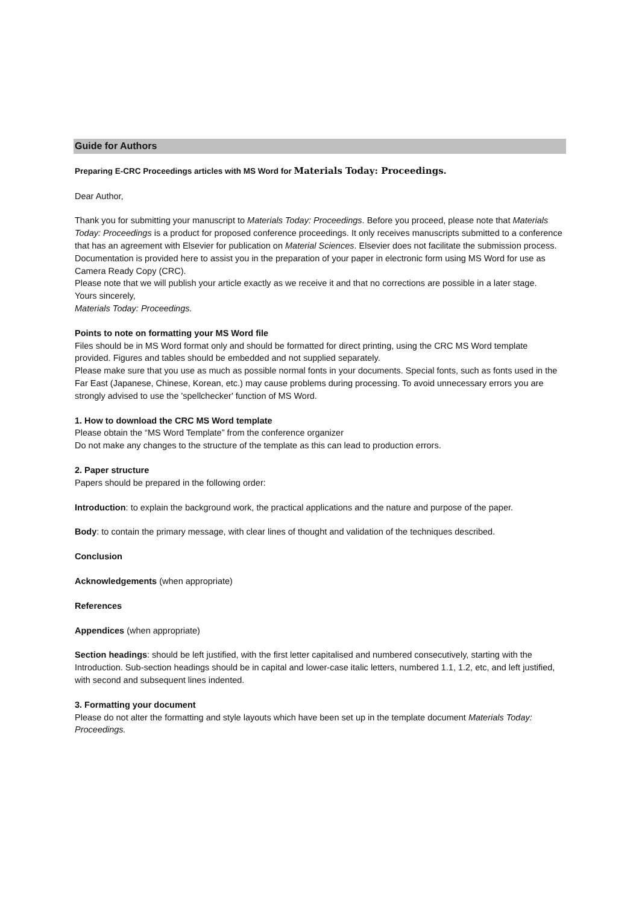Guide for Authors
Preparing E-CRC Proceedings articles with MS Word for Materials Today: Proceedings.
Dear Author,
Thank you for submitting your manuscript to Materials Today: Proceedings. Before you proceed, please note that Materials Today: Proceedings is a product for proposed conference proceedings. It only receives manuscripts submitted to a conference that has an agreement with Elsevier for publication on Material Sciences. Elsevier does not facilitate the submission process.
Documentation is provided here to assist you in the preparation of your paper in electronic form using MS Word for use as Camera Ready Copy (CRC).
Please note that we will publish your article exactly as we receive it and that no corrections are possible in a later stage.
Yours sincerely,
Materials Today: Proceedings.
Points to note on formatting your MS Word file
Files should be in MS Word format only and should be formatted for direct printing, using the CRC MS Word template provided. Figures and tables should be embedded and not supplied separately.
Please make sure that you use as much as possible normal fonts in your documents. Special fonts, such as fonts used in the Far East (Japanese, Chinese, Korean, etc.) may cause problems during processing. To avoid unnecessary errors you are strongly advised to use the 'spellchecker' function of MS Word.
1. How to download the CRC MS Word template
Please obtain the “MS Word Template” from the conference organizer
Do not make any changes to the structure of the template as this can lead to production errors.
2. Paper structure
Papers should be prepared in the following order:
Introduction: to explain the background work, the practical applications and the nature and purpose of the paper.
Body: to contain the primary message, with clear lines of thought and validation of the techniques described.
Conclusion
Acknowledgements (when appropriate)
References
Appendices (when appropriate)
Section headings: should be left justified, with the first letter capitalised and numbered consecutively, starting with the Introduction. Sub-section headings should be in capital and lower-case italic letters, numbered 1.1, 1.2, etc, and left justified, with second and subsequent lines indented.
3. Formatting your document
Please do not alter the formatting and style layouts which have been set up in the template document Materials Today: Proceedings.